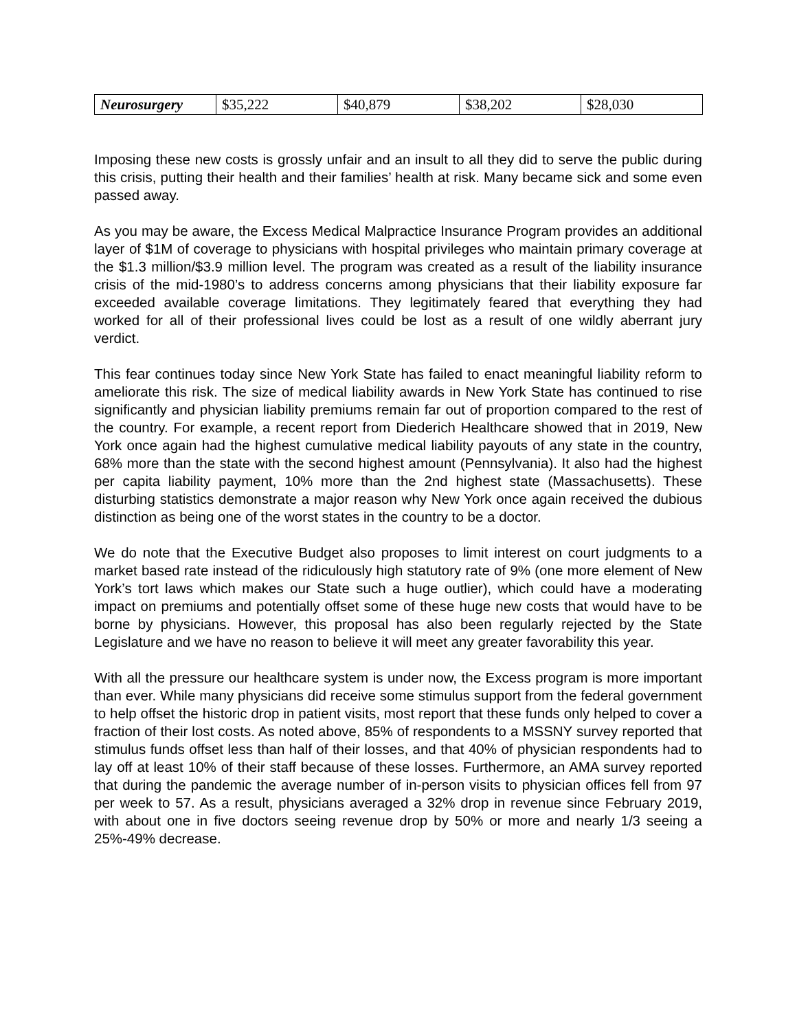| Neurosurgery | $35,222 | $40,879 | $38,202 | $28,030 |
Imposing these new costs is grossly unfair and an insult to all they did to serve the public during this crisis, putting their health and their families’ health at risk. Many became sick and some even passed away.
As you may be aware, the Excess Medical Malpractice Insurance Program provides an additional layer of $1M of coverage to physicians with hospital privileges who maintain primary coverage at the $1.3 million/$3.9 million level. The program was created as a result of the liability insurance crisis of the mid-1980’s to address concerns among physicians that their liability exposure far exceeded available coverage limitations. They legitimately feared that everything they had worked for all of their professional lives could be lost as a result of one wildly aberrant jury verdict.
This fear continues today since New York State has failed to enact meaningful liability reform to ameliorate this risk. The size of medical liability awards in New York State has continued to rise significantly and physician liability premiums remain far out of proportion compared to the rest of the country. For example, a recent report from Diederich Healthcare showed that in 2019, New York once again had the highest cumulative medical liability payouts of any state in the country, 68% more than the state with the second highest amount (Pennsylvania). It also had the highest per capita liability payment, 10% more than the 2nd highest state (Massachusetts). These disturbing statistics demonstrate a major reason why New York once again received the dubious distinction as being one of the worst states in the country to be a doctor.
We do note that the Executive Budget also proposes to limit interest on court judgments to a market based rate instead of the ridiculously high statutory rate of 9% (one more element of New York’s tort laws which makes our State such a huge outlier), which could have a moderating impact on premiums and potentially offset some of these huge new costs that would have to be borne by physicians. However, this proposal has also been regularly rejected by the State Legislature and we have no reason to believe it will meet any greater favorability this year.
With all the pressure our healthcare system is under now, the Excess program is more important than ever. While many physicians did receive some stimulus support from the federal government to help offset the historic drop in patient visits, most report that these funds only helped to cover a fraction of their lost costs. As noted above, 85% of respondents to a MSSNY survey reported that stimulus funds offset less than half of their losses, and that 40% of physician respondents had to lay off at least 10% of their staff because of these losses. Furthermore, an AMA survey reported that during the pandemic the average number of in-person visits to physician offices fell from 97 per week to 57. As a result, physicians averaged a 32% drop in revenue since February 2019, with about one in five doctors seeing revenue drop by 50% or more and nearly 1/3 seeing a 25%-49% decrease.